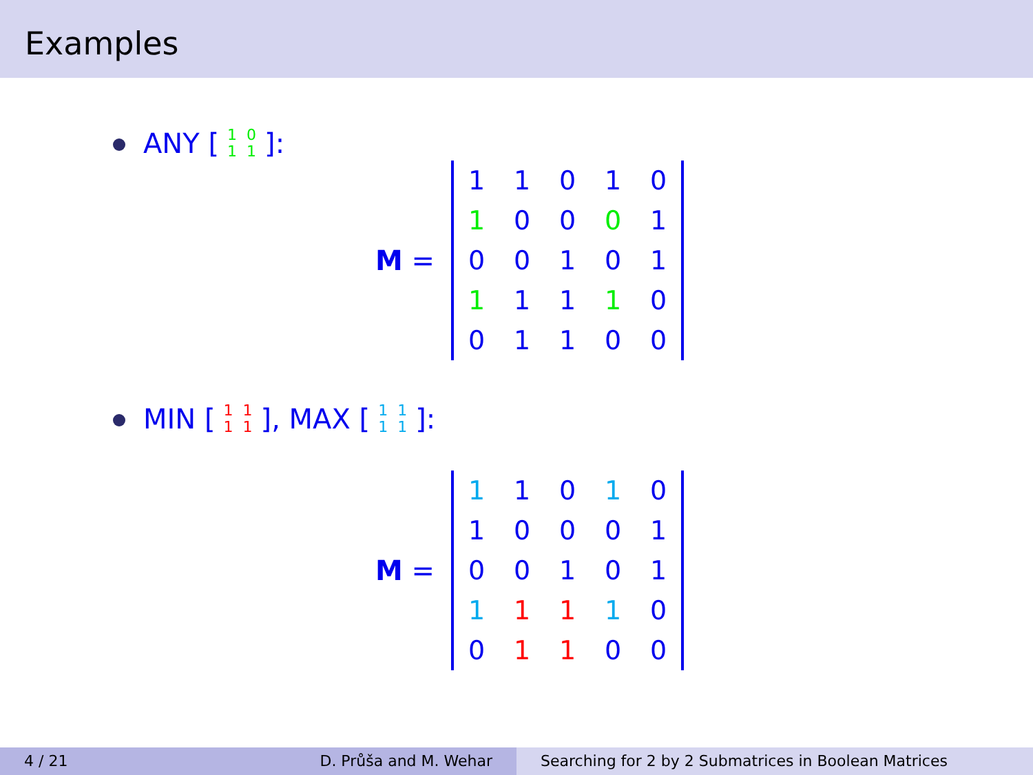Examples
ANY [
| 1 | 0 |
| 1 | 1 |
]:
M =
| 1 | 1 | 0 | 1 | 0 |
| 1 | 0 | 0 | 0 | 1 |
| 0 | 0 | 1 | 0 | 1 |
| 1 | 1 | 1 | 1 | 0 |
| 0 | 1 | 1 | 0 | 0 |
MIN [
| 1 | 1 |
| 1 | 1 |
], MAX [
| 1 | 1 |
| 1 | 1 |
]:
M =
| 1 | 1 | 0 | 1 | 0 |
| 1 | 0 | 0 | 0 | 1 |
| 0 | 0 | 1 | 0 | 1 |
| 1 | 1 | 1 | 1 | 0 |
| 0 | 1 | 1 | 0 | 0 |
4 / 21 D. Průša and M. Wehar Searching for 2 by 2 Submatrices in Boolean Matrices